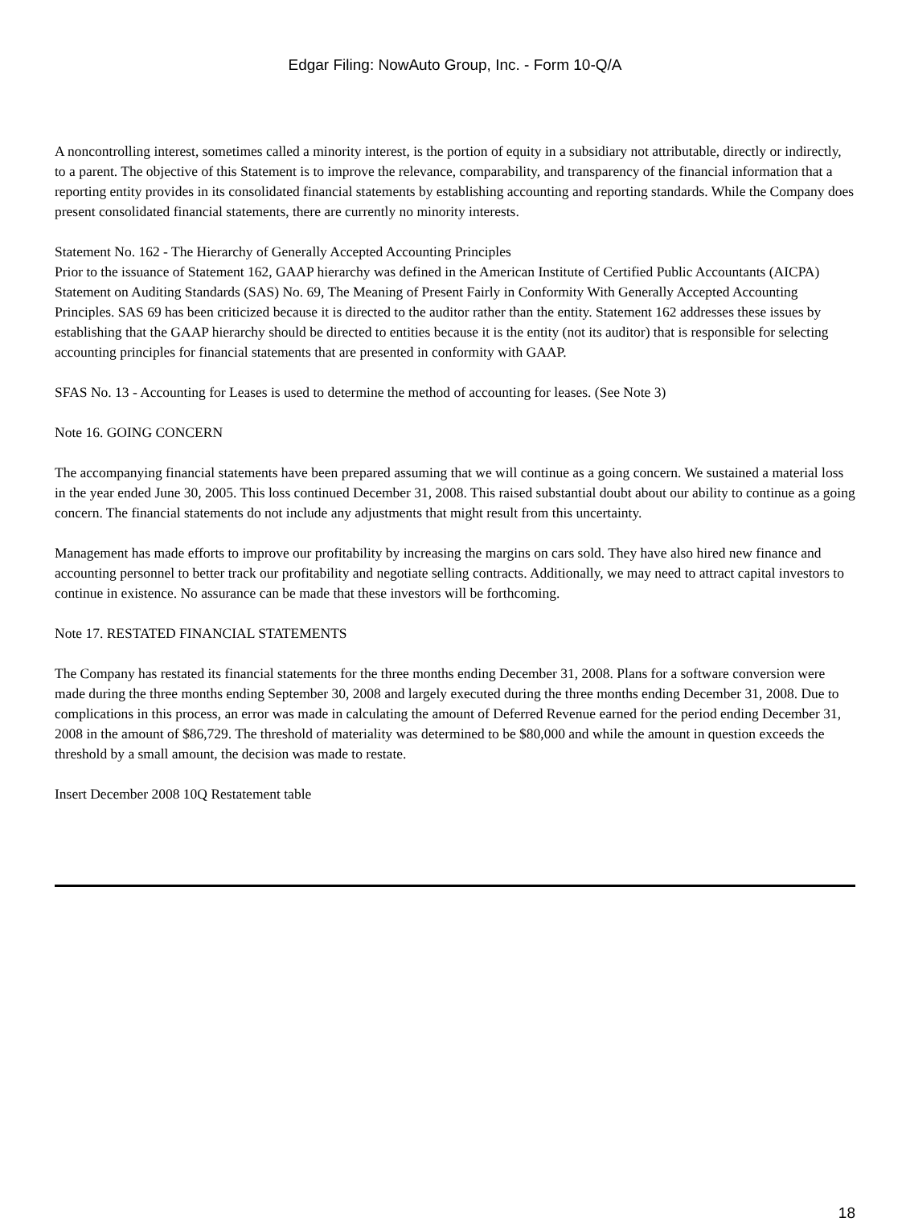Edgar Filing: NowAuto Group, Inc. - Form 10-Q/A
A noncontrolling interest, sometimes called a minority interest, is the portion of equity in a subsidiary not attributable, directly or indirectly, to a parent. The objective of this Statement is to improve the relevance, comparability, and transparency of the financial information that a reporting entity provides in its consolidated financial statements by establishing accounting and reporting standards. While the Company does present consolidated financial statements, there are currently no minority interests.
Statement No. 162 - The Hierarchy of Generally Accepted Accounting Principles
Prior to the issuance of Statement 162, GAAP hierarchy was defined in the American Institute of Certified Public Accountants (AICPA) Statement on Auditing Standards (SAS) No. 69, The Meaning of Present Fairly in Conformity With Generally Accepted Accounting Principles. SAS 69 has been criticized because it is directed to the auditor rather than the entity. Statement 162 addresses these issues by establishing that the GAAP hierarchy should be directed to entities because it is the entity (not its auditor) that is responsible for selecting accounting principles for financial statements that are presented in conformity with GAAP.
SFAS No. 13 - Accounting for Leases is used to determine the method of accounting for leases. (See Note 3)
Note 16. GOING CONCERN
The accompanying financial statements have been prepared assuming that we will continue as a going concern. We sustained a material loss in the year ended June 30, 2005. This loss continued December 31, 2008. This raised substantial doubt about our ability to continue as a going concern. The financial statements do not include any adjustments that might result from this uncertainty.
Management has made efforts to improve our profitability by increasing the margins on cars sold. They have also hired new finance and accounting personnel to better track our profitability and negotiate selling contracts. Additionally, we may need to attract capital investors to continue in existence. No assurance can be made that these investors will be forthcoming.
Note 17. RESTATED FINANCIAL STATEMENTS
The Company has restated its financial statements for the three months ending December 31, 2008. Plans for a software conversion were made during the three months ending September 30, 2008 and largely executed during the three months ending December 31, 2008. Due to complications in this process, an error was made in calculating the amount of Deferred Revenue earned for the period ending December 31, 2008 in the amount of $86,729. The threshold of materiality was determined to be $80,000 and while the amount in question exceeds the threshold by a small amount, the decision was made to restate.
Insert December 2008 10Q Restatement table
18